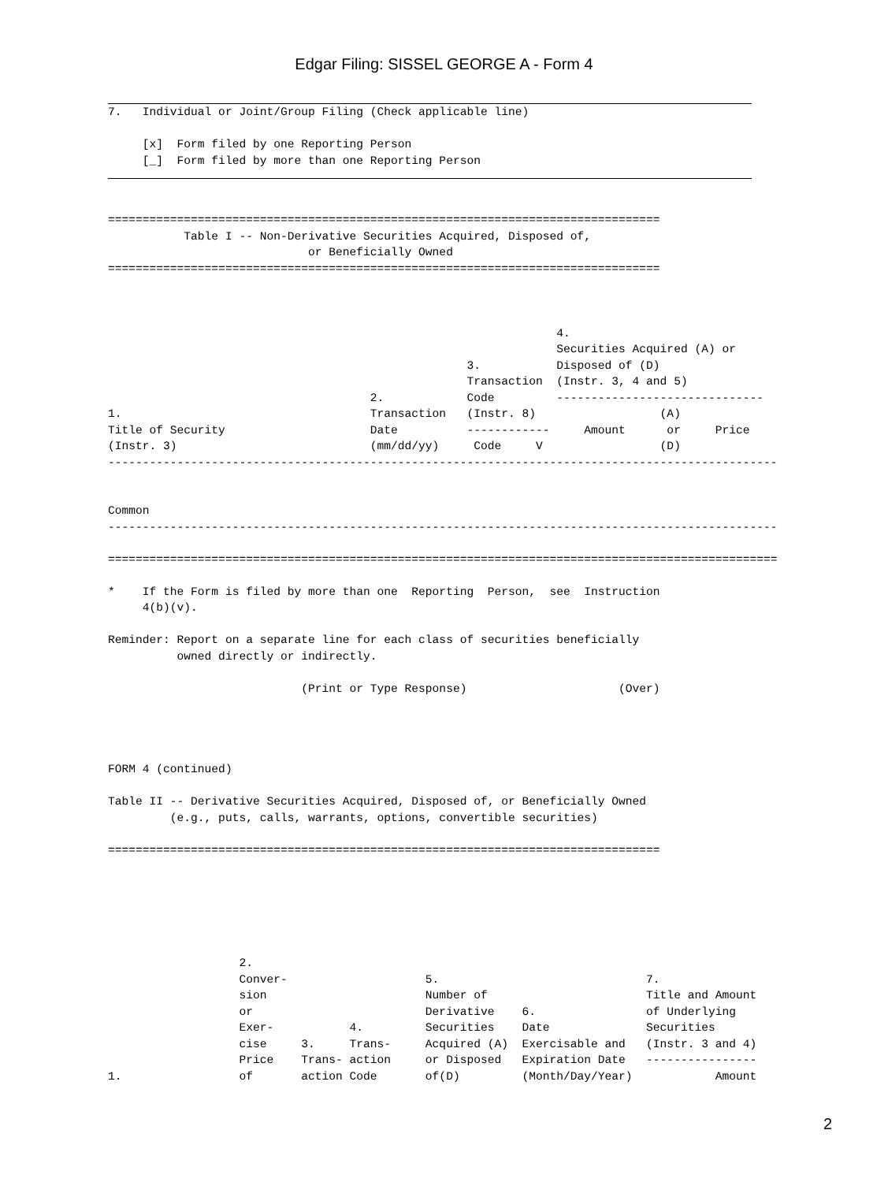Edgar Filing: SISSEL GEORGE A - Form 4
7.   Individual or Joint/Group Filing (Check applicable line)

     [x]  Form filed by one Reporting Person
     [_]  Form filed by more than one Reporting Person
================================================================================
           Table I -- Non-Derivative Securities Acquired, Disposed of,
                             or Beneficially Owned
================================================================================



                                                                 4.
                                                                 Securities Acquired (A) or
                                                    3.           Disposed of (D)
                                                    Transaction  (Instr. 3, 4 and 5)
                                      2.            Code         ------------------------------
1.                                    Transaction   (Instr. 8)                  (A)
Title of Security                     Date          ------------     Amount      or     Price
(Instr. 3)                            (mm/dd/yy)     Code     V                 (D)
-------------------------------------------------------------------------------------------------


Common
-------------------------------------------------------------------------------------------------

=================================================================================================

*    If the Form is filed by more than one  Reporting  Person,  see  Instruction
     4(b)(v).

Reminder: Report on a separate line for each class of securities beneficially
          owned directly or indirectly.

                            (Print or Type Response)                      (Over)




FORM 4 (continued)

Table II -- Derivative Securities Acquired, Disposed of, or Beneficially Owned
         (e.g., puts, calls, warrants, options, convertible securities)

================================================================================






                   2.
                   Conver-                    5.                              7.
                   sion                       Number of                       Title and Amount
                   or                         Derivative    6.                of Underlying
                   Exer-           4.         Securities    Date              Securities
                   cise     3.     Trans-     Acquired (A)  Exercisable and   (Instr. 3 and 4)
                   Price    Trans- action     or Disposed   Expiration Date   ----------------
1.                 of       action Code       of(D)         (Month/Day/Year)            Amount
2